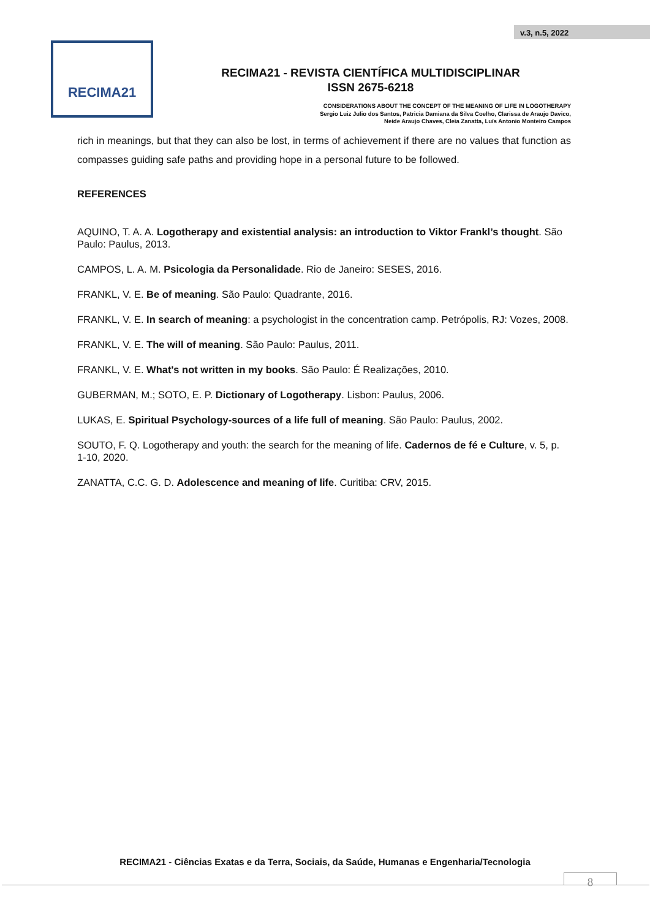v.3, n.5, 2022
RECIMA21
RECIMA21 - REVISTA CIENTÍFICA MULTIDISCIPLINAR
ISSN 2675-6218
CONSIDERATIONS ABOUT THE CONCEPT OF THE MEANING OF LIFE IN LOGOTHERAPY
Sergio Luiz Julio dos Santos, Patricia Damiana da Silva Coelho, Clarissa de Araujo Davico,
Neide Araujo Chaves, Cleia Zanatta, Luís Antonio Monteiro Campos
rich in meanings, but that they can also be lost, in terms of achievement if there are no values that function as compasses guiding safe paths and providing hope in a personal future to be followed.
REFERENCES
AQUINO, T. A. A. Logotherapy and existential analysis: an introduction to Viktor Frankl’s thought. São Paulo: Paulus, 2013.
CAMPOS, L. A. M. Psicologia da Personalidade. Rio de Janeiro: SESES, 2016.
FRANKL, V. E. Be of meaning. São Paulo: Quadrante, 2016.
FRANKL, V. E. In search of meaning: a psychologist in the concentration camp. Petrópolis, RJ: Vozes, 2008.
FRANKL, V. E. The will of meaning. São Paulo: Paulus, 2011.
FRANKL, V. E. What's not written in my books. São Paulo: É Realizações, 2010.
GUBERMAN, M.; SOTO, E. P. Dictionary of Logotherapy. Lisbon: Paulus, 2006.
LUKAS, E. Spiritual Psychology-sources of a life full of meaning. São Paulo: Paulus, 2002.
SOUTO, F. Q. Logotherapy and youth: the search for the meaning of life. Cadernos de fé e Culture, v. 5, p. 1-10, 2020.
ZANATTA, C.C. G. D. Adolescence and meaning of life. Curitiba: CRV, 2015.
RECIMA21 - Ciências Exatas e da Terra, Sociais, da Saúde, Humanas e Engenharia/Tecnologia
8